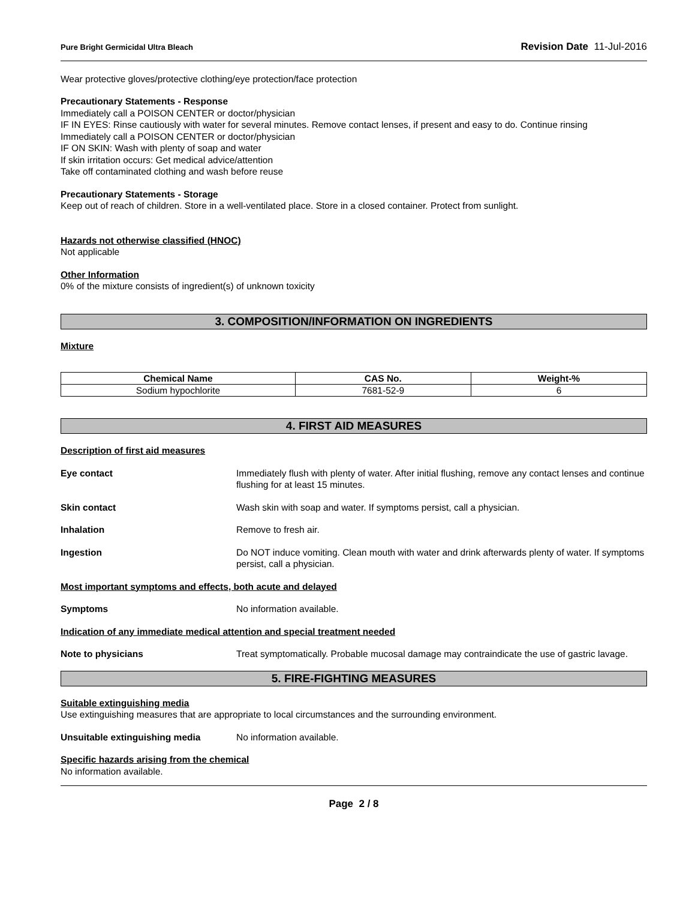Pure Bright Germicidal Ultra Bleach
Revision Date 11-Jul-2016
Wear protective gloves/protective clothing/eye protection/face protection
Precautionary Statements - Response
Immediately call a POISON CENTER or doctor/physician
IF IN EYES: Rinse cautiously with water for several minutes. Remove contact lenses, if present and easy to do. Continue rinsing
Immediately call a POISON CENTER or doctor/physician
IF ON SKIN: Wash with plenty of soap and water
If skin irritation occurs: Get medical advice/attention
Take off contaminated clothing and wash before reuse
Precautionary Statements - Storage
Keep out of reach of children. Store in a well-ventilated place. Store in a closed container. Protect from sunlight.
Hazards not otherwise classified (HNOC)
Not applicable
Other Information
0% of the mixture consists of ingredient(s) of unknown toxicity
3. COMPOSITION/INFORMATION ON INGREDIENTS
Mixture
| Chemical Name | CAS No. | Weight-% |
| --- | --- | --- |
| Sodium hypochlorite | 7681-52-9 | 6 |
4. FIRST AID MEASURES
Description of first aid measures
Eye contact Immediately flush with plenty of water. After initial flushing, remove any contact lenses and continue flushing for at least 15 minutes.
Skin contact Wash skin with soap and water. If symptoms persist, call a physician.
Inhalation Remove to fresh air.
Ingestion Do NOT induce vomiting. Clean mouth with water and drink afterwards plenty of water. If symptoms persist, call a physician.
Most important symptoms and effects, both acute and delayed
Symptoms No information available.
Indication of any immediate medical attention and special treatment needed
Note to physicians Treat symptomatically. Probable mucosal damage may contraindicate the use of gastric lavage.
5. FIRE-FIGHTING MEASURES
Suitable extinguishing media
Use extinguishing measures that are appropriate to local circumstances and the surrounding environment.
Unsuitable extinguishing media No information available.
Specific hazards arising from the chemical
No information available.
Page 2 / 8